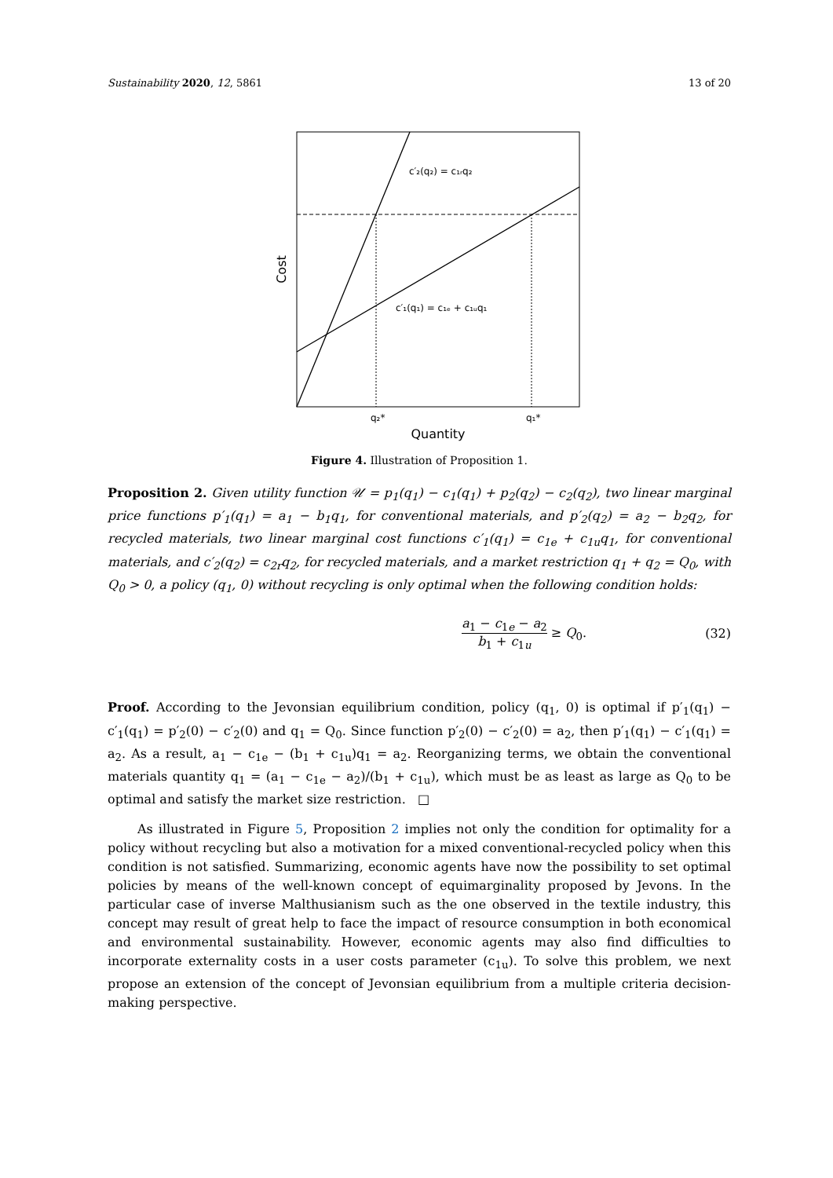Sustainability 2020, 12, 5861 13 of 20
c′₂(q₂) = c₁ᵣq₂
c′₁(q₁) = c₁ₑ + c₁ᵤq₁
q₂*
q₁*
Quantity
Cost
Figure 4. Illustration of Proposition 1.
Proposition 2. Given utility function 𝒰 = p<sub>1</sub>(q<sub>1</sub>) − c<sub>1</sub>(q<sub>1</sub>) + p<sub>2</sub>(q<sub>2</sub>) − c<sub>2</sub>(q<sub>2</sub>), two linear marginal price functions p′<sub>1</sub>(q<sub>1</sub>) = a<sub>1</sub> − b<sub>1</sub>q<sub>1</sub>, for conventional materials, and p′<sub>2</sub>(q<sub>2</sub>) = a<sub>2</sub> − b<sub>2</sub>q<sub>2</sub>, for recycled materials, two linear marginal cost functions c′<sub>1</sub>(q<sub>1</sub>) = c<sub>1e</sub> + c<sub>1u</sub>q<sub>1</sub>, for conventional materials, and c′<sub>2</sub>(q<sub>2</sub>) = c<sub>2r</sub>q<sub>2</sub>, for recycled materials, and a market restriction q<sub>1</sub> + q<sub>2</sub> = Q<sub>0</sub>, with Q<sub>0</sub> > 0, a policy (q<sub>1</sub>, 0) without recycling is only optimal when the following condition holds:
a<sub>1</sub> − c<sub>1e</sub> − a<sub>2</sub> b<sub>1</sub> + c<sub>1u</sub> ≥ Q<sub>0</sub>. (32)
Proof. According to the Jevonsian equilibrium condition, policy (q<sub>1</sub>, 0) is optimal if p′<sub>1</sub>(q<sub>1</sub>) − c′<sub>1</sub>(q<sub>1</sub>) = p′<sub>2</sub>(0) − c′<sub>2</sub>(0) and q<sub>1</sub> = Q<sub>0</sub>. Since function p′<sub>2</sub>(0) − c′<sub>2</sub>(0) = a<sub>2</sub>, then p′<sub>1</sub>(q<sub>1</sub>) − c′<sub>1</sub>(q<sub>1</sub>) = a<sub>2</sub>. As a result, a<sub>1</sub> − c<sub>1e</sub> − (b<sub>1</sub> + c<sub>1u</sub>)q<sub>1</sub> = a<sub>2</sub>. Reorganizing terms, we obtain the conventional materials quantity q<sub>1</sub> = (a<sub>1</sub> − c<sub>1e</sub> − a<sub>2</sub>)/(b<sub>1</sub> + c<sub>1u</sub>), which must be as least as large as Q<sub>0</sub> to be optimal and satisfy the market size restriction. □
As illustrated in Figure 5, Proposition 2 implies not only the condition for optimality for a policy without recycling but also a motivation for a mixed conventional-recycled policy when this condition is not satisfied. Summarizing, economic agents have now the possibility to set optimal policies by means of the well-known concept of equimarginality proposed by Jevons. In the particular case of inverse Malthusianism such as the one observed in the textile industry, this concept may result of great help to face the impact of resource consumption in both economical and environmental sustainability. However, economic agents may also find difficulties to incorporate externality costs in a user costs parameter (c<sub>1u</sub>). To solve this problem, we next propose an extension of the concept of Jevonsian equilibrium from a multiple criteria decision-making perspective.